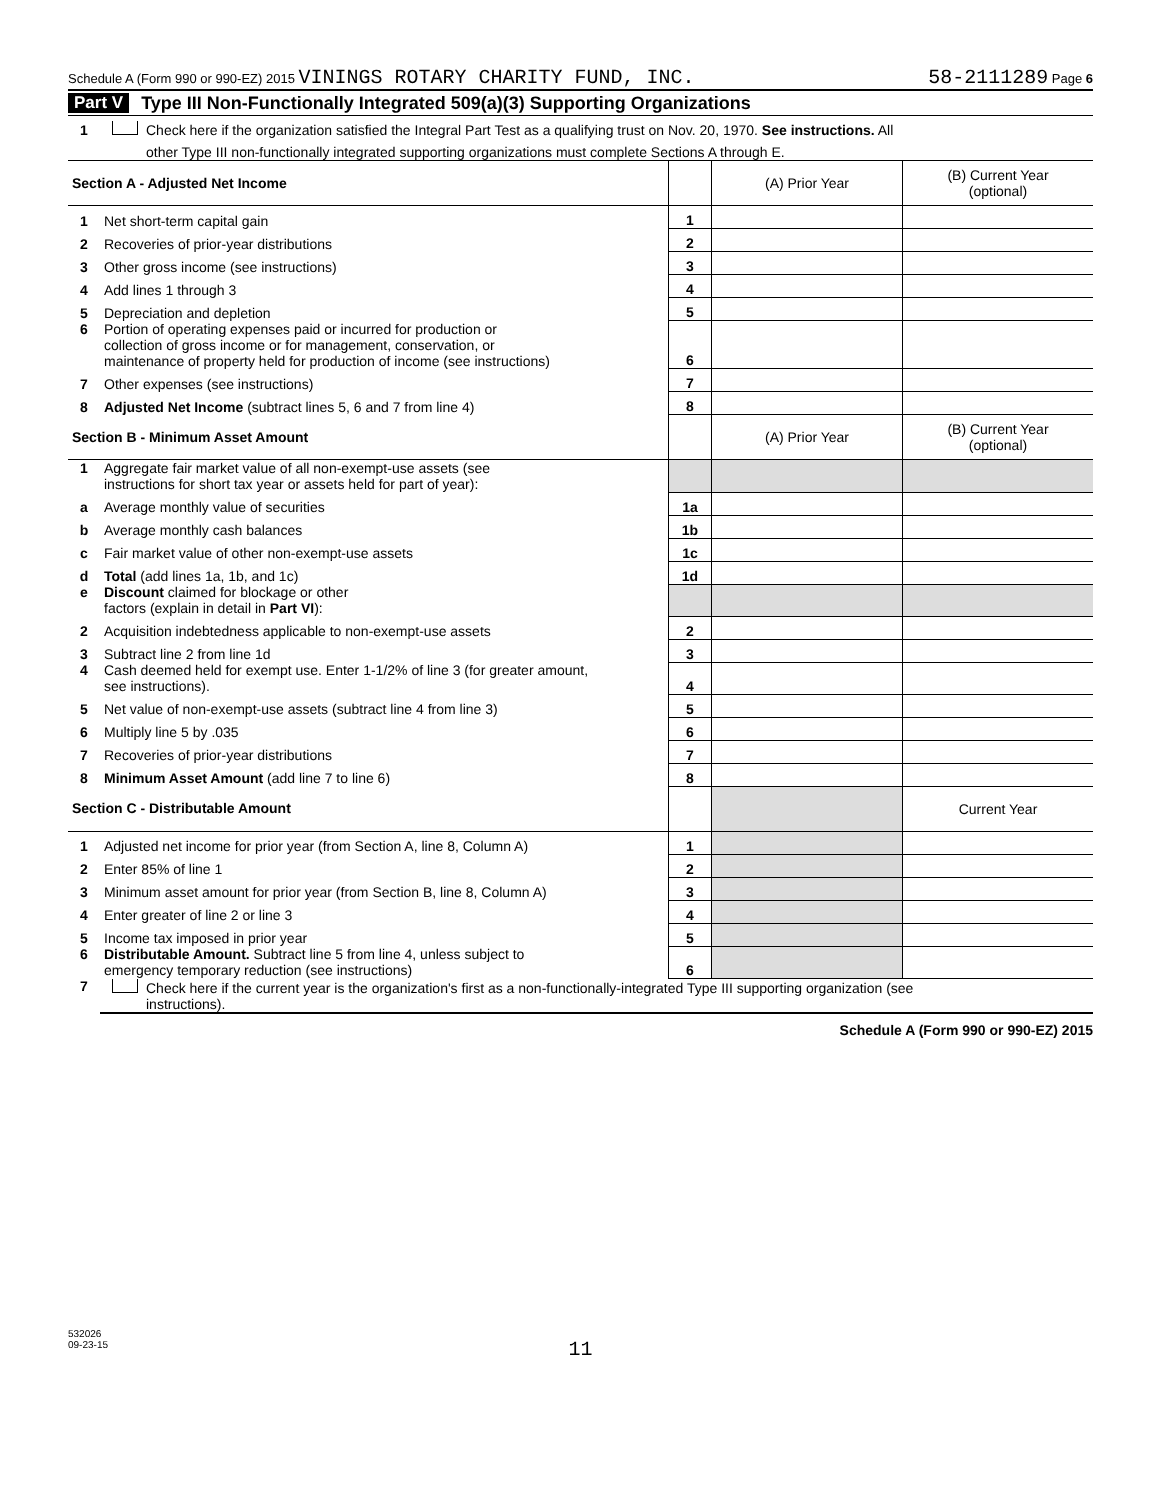Schedule A (Form 990 or 990-EZ) 2015 VININGS ROTARY CHARITY FUND, INC. 58-2111289 Page 6
Part V Type III Non-Functionally Integrated 509(a)(3) Supporting Organizations
| 1 | Check here if the organization satisfied the Integral Part Test as a qualifying trust on Nov. 20, 1970. See instructions. All | | | |
| | other Type III non-functionally integrated supporting organizations must complete Sections A through E. | | | |
| Section A - Adjusted Net Income | | | (A) Prior Year | (B) Current Year (optional) |
| 1 | Net short-term capital gain | 1 | | |
| 2 | Recoveries of prior-year distributions | 2 | | |
| 3 | Other gross income (see instructions) | 3 | | |
| 4 | Add lines 1 through 3 | 4 | | |
| 5 | Depreciation and depletion | 5 | | |
| 6 | Portion of operating expenses paid or incurred for production or collection of gross income or for management, conservation, or maintenance of property held for production of income (see instructions) | 6 | | |
| 7 | Other expenses (see instructions) | 7 | | |
| 8 | Adjusted Net Income (subtract lines 5, 6 and 7 from line 4) | 8 | | |
| Section B - Minimum Asset Amount | | | (A) Prior Year | (B) Current Year (optional) |
| 1 | Aggregate fair market value of all non-exempt-use assets (see instructions for short tax year or assets held for part of year): | | | |
| a | Average monthly value of securities | 1a | | |
| b | Average monthly cash balances | 1b | | |
| c | Fair market value of other non-exempt-use assets | 1c | | |
| d | Total (add lines 1a, 1b, and 1c) | 1d | | |
| e | Discount claimed for blockage or other factors (explain in detail in Part VI ): | | | |
| 2 | Acquisition indebtedness applicable to non-exempt-use assets | 2 | | |
| 3 | Subtract line 2 from line 1d | 3 | | |
| 4 | Cash deemed held for exempt use. Enter 1-1/2% of line 3 (for greater amount, see instructions). | 4 | | |
| 5 | Net value of non-exempt-use assets (subtract line 4 from line 3) | 5 | | |
| 6 | Multiply line 5 by .035 | 6 | | |
| 7 | Recoveries of prior-year distributions | 7 | | |
| 8 | Minimum Asset Amount (add line 7 to line 6) | 8 | | |
| Section C - Distributable Amount | | | | Current Year |
| 1 | Adjusted net income for prior year (from Section A, line 8, Column A) | 1 | | |
| 2 | Enter 85% of line 1 | 2 | | |
| 3 | Minimum asset amount for prior year (from Section B, line 8, Column A) | 3 | | |
| 4 | Enter greater of line 2 or line 3 | 4 | | |
| 5 | Income tax imposed in prior year | 5 | | |
| 6 | Distributable Amount. Subtract line 5 from line 4, unless subject to emergency temporary reduction (see instructions) | 6 | | |
| 7 | Check here if the current year is the organization's first as a non-functionally-integrated Type III supporting organization (see instructions). | | | |
Schedule A (Form 990 or 990-EZ) 2015
532026
09-23-15
11